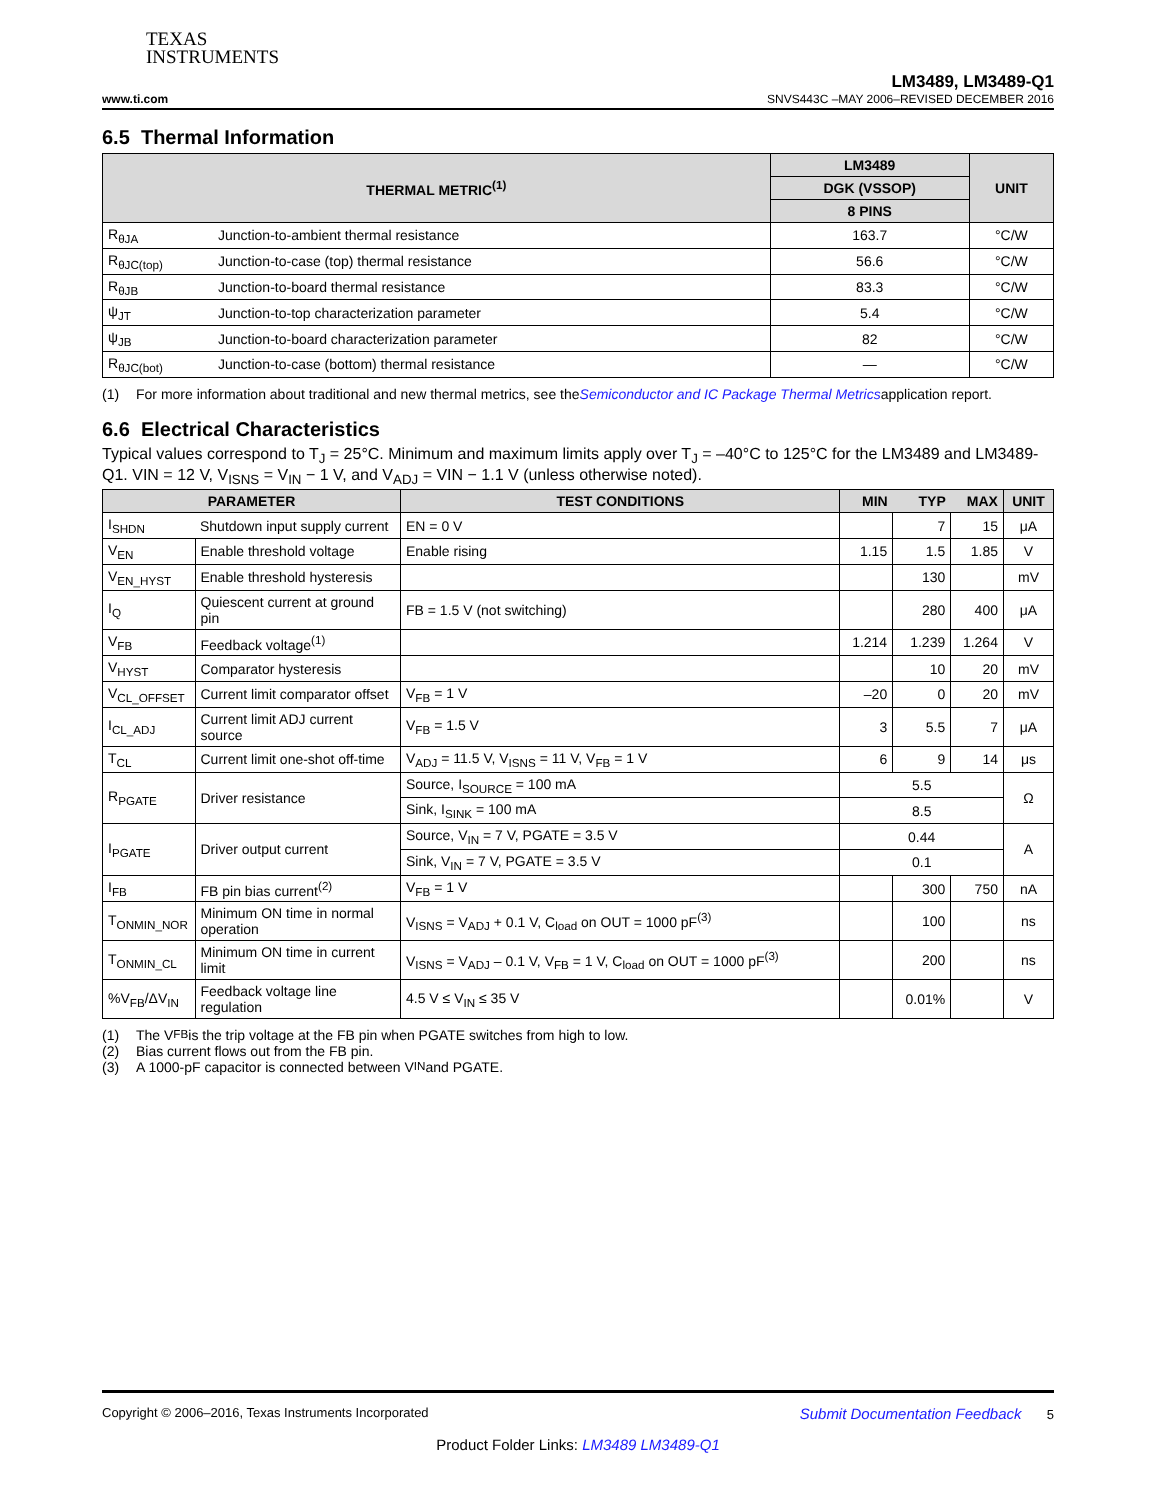TEXAS
INSTRUMENTS
LM3489, LM3489-Q1
www.ti.com SNVS443C –MAY 2006–REVISED DECEMBER 2016
6.5 Thermal Information
| THERMAL METRIC<sup>(1)</sup> | | LM3489 | UNIT |
| --- | --- | --- | --- |
| | | DGK (VSSOP) | |
| | | 8 PINS | |
| R<sub>θJA</sub> | Junction-to-ambient thermal resistance | 163.7 | °C/W |
| R<sub>θJC(top)</sub> | Junction-to-case (top) thermal resistance | 56.6 | °C/W |
| R<sub>θJB</sub> | Junction-to-board thermal resistance | 83.3 | °C/W |
| ψ<sub>JT</sub> | Junction-to-top characterization parameter | 5.4 | °C/W |
| ψ<sub>JB</sub> | Junction-to-board characterization parameter | 82 | °C/W |
| R<sub>θJC(bot)</sub> | Junction-to-case (bottom) thermal resistance | — | °C/W |
(1) For more information about traditional and new thermal metrics, see the Semiconductor and IC Package Thermal Metrics application report.
6.6 Electrical Characteristics
Typical values correspond to T<sub>J</sub> = 25°C. Minimum and maximum limits apply over T<sub>J</sub> = –40°C to 125°C for the LM3489 and LM3489-Q1. VIN = 12 V, V<sub>ISNS</sub> = V<sub>IN</sub> − 1 V, and V<sub>ADJ</sub> = VIN − 1.1 V (unless otherwise noted).
| PARAMETER | | TEST CONDITIONS | MIN | TYP | MAX | UNIT |
| --- | --- | --- | --- | --- | --- | --- |
| I<sub>SHDN</sub> | Shutdown input supply current | EN = 0 V | | 7 | 15 | μA |
| V<sub>EN</sub> | Enable threshold voltage | Enable rising | 1.15 | 1.5 | 1.85 | V |
| V<sub>EN_HYST</sub> | Enable threshold hysteresis | | | 130 | | mV |
| I<sub>Q</sub> | Quiescent current at ground pin | FB = 1.5 V (not switching) | | 280 | 400 | μA |
| V<sub>FB</sub> | Feedback voltage<sup>(1)</sup> | | 1.214 | 1.239 | 1.264 | V |
| V<sub>HYST</sub> | Comparator hysteresis | | | 10 | 20 | mV |
| V<sub>CL_OFFSET</sub> | Current limit comparator offset | V<sub>FB</sub> = 1 V | –20 | 0 | 20 | mV |
| I<sub>CL_ADJ</sub> | Current limit ADJ current source | V<sub>FB</sub> = 1.5 V | 3 | 5.5 | 7 | μA |
| T<sub>CL</sub> | Current limit one-shot off-time | V<sub>ADJ</sub> = 11.5 V, V<sub>ISNS</sub> = 11 V, V<sub>FB</sub> = 1 V | 6 | 9 | 14 | μs |
| R<sub>PGATE</sub> | Driver resistance | Source, I<sub>SOURCE</sub> = 100 mA | 5.5 | | | Ω |
| | | Sink, I<sub>SINK</sub> = 100 mA | 8.5 | | | |
| I<sub>PGATE</sub> | Driver output current | Source, V<sub>IN</sub> = 7 V, PGATE = 3.5 V | 0.44 | | | A |
| | | Sink, V<sub>IN</sub> = 7 V, PGATE = 3.5 V | 0.1 | | | |
| I<sub>FB</sub> | FB pin bias current<sup>(2)</sup> | V<sub>FB</sub> = 1 V | | 300 | 750 | nA |
| T<sub>ONMIN_NOR</sub> | Minimum ON time in normal operation | V<sub>ISNS</sub> = V<sub>ADJ</sub> + 0.1 V, C<sub>load</sub> on OUT = 1000 pF<sup>(3)</sup> | | 100 | | ns |
| T<sub>ONMIN_CL</sub> | Minimum ON time in current limit | V<sub>ISNS</sub> = V<sub>ADJ</sub> – 0.1 V, V<sub>FB</sub> = 1 V, C<sub>load</sub> on OUT = 1000 pF<sup>(3)</sup> | | 200 | | ns |
| %V<sub>FB</sub>/ΔV<sub>IN</sub> | Feedback voltage line regulation | 4.5 V ≤ V<sub>IN</sub> ≤ 35 V | | 0.01% | | V |
(1) The V<sub>FB</sub> is the trip voltage at the FB pin when PGATE switches from high to low.
(2) Bias current flows out from the FB pin.
(3) A 1000-pF capacitor is connected between V<sub>IN</sub> and PGATE.
Copyright © 2006–2016, Texas Instruments Incorporated Submit Documentation Feedback 5
Product Folder Links: LM3489 LM3489-Q1